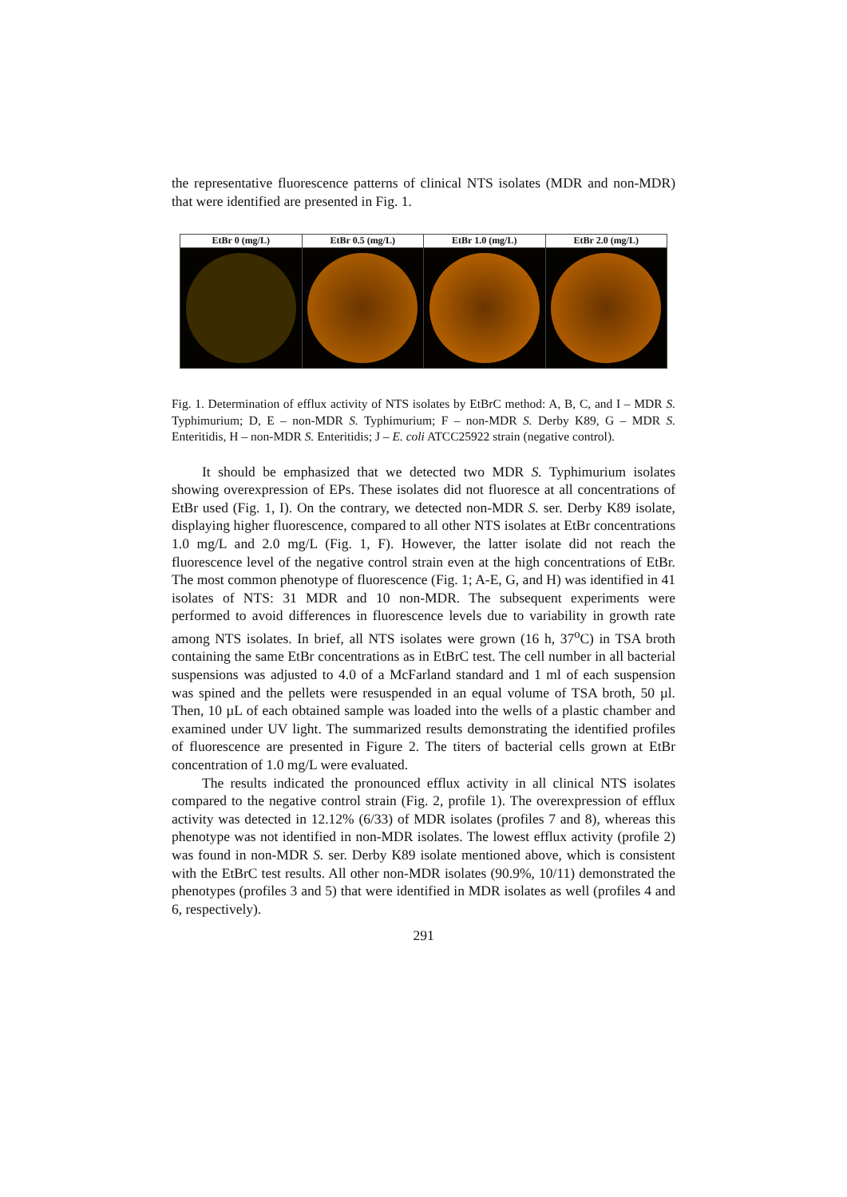the representative fluorescence patterns of clinical NTS isolates (MDR and non-MDR) that were identified are presented in Fig. 1.
EtBr 0 (mg/L) EtBr 0.5 (mg/L) EtBr 1.0 (mg/L) EtBr 2.0 (mg/L)
Fig. 1. Determination of efflux activity of NTS isolates by EtBrC method: A, B, C, and I – MDR S. Typhimurium; D, E – non-MDR S. Typhimurium; F – non-MDR S. Derby K89, G – MDR S. Enteritidis, H – non-MDR S. Enteritidis; J – E. coli ATCC25922 strain (negative control).
It should be emphasized that we detected two MDR S. Typhimurium isolates showing overexpression of EPs. These isolates did not fluoresce at all concentrations of EtBr used (Fig. 1, I). On the contrary, we detected non-MDR S. ser. Derby K89 isolate, displaying higher fluorescence, compared to all other NTS isolates at EtBr concentrations 1.0 mg/L and 2.0 mg/L (Fig. 1, F). However, the latter isolate did not reach the fluorescence level of the negative control strain even at the high concentrations of EtBr. The most common phenotype of fluorescence (Fig. 1; A-E, G, and H) was identified in 41 isolates of NTS: 31 MDR and 10 non-MDR. The subsequent experiments were performed to avoid differences in fluorescence levels due to variability in growth rate among NTS isolates. In brief, all NTS isolates were grown (16 h, 37<sup>o</sup>C) in TSA broth containing the same EtBr concentrations as in EtBrC test. The cell number in all bacterial suspensions was adjusted to 4.0 of a McFarland standard and 1 ml of each suspension was spined and the pellets were resuspended in an equal volume of TSA broth, 50 µl. Then, 10 µL of each obtained sample was loaded into the wells of a plastic chamber and examined under UV light. The summarized results demonstrating the identified profiles of fluorescence are presented in Figure 2. The titers of bacterial cells grown at EtBr concentration of 1.0 mg/L were evaluated.
The results indicated the pronounced efflux activity in all clinical NTS isolates compared to the negative control strain (Fig. 2, profile 1). The overexpression of efflux activity was detected in 12.12% (6/33) of MDR isolates (profiles 7 and 8), whereas this phenotype was not identified in non-MDR isolates. The lowest efflux activity (profile 2) was found in non-MDR S. ser. Derby K89 isolate mentioned above, which is consistent with the EtBrC test results. All other non-MDR isolates (90.9%, 10/11) demonstrated the phenotypes (profiles 3 and 5) that were identified in MDR isolates as well (profiles 4 and 6, respectively).
291